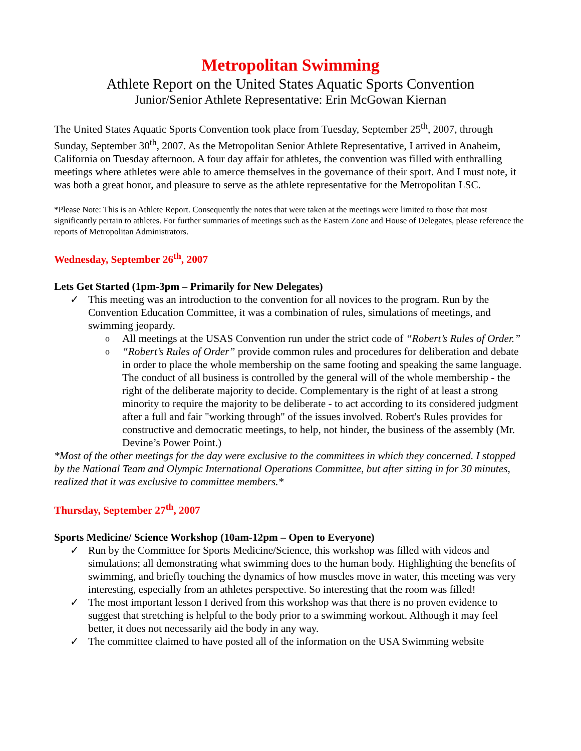Metropolitan Swimming
Athlete Report on the United States Aquatic Sports Convention
Junior/Senior Athlete Representative: Erin McGowan Kiernan
The United States Aquatic Sports Convention took place from Tuesday, September 25<sup>th</sup>, 2007, through Sunday, September 30<sup>th</sup>, 2007. As the Metropolitan Senior Athlete Representative, I arrived in Anaheim, California on Tuesday afternoon. A four day affair for athletes, the convention was filled with enthralling meetings where athletes were able to amerce themselves in the governance of their sport. And I must note, it was both a great honor, and pleasure to serve as the athlete representative for the Metropolitan LSC.
*Please Note: This is an Athlete Report. Consequently the notes that were taken at the meetings were limited to those that most significantly pertain to athletes. For further summaries of meetings such as the Eastern Zone and House of Delegates, please reference the reports of Metropolitan Administrators.
Wednesday, September 26<sup>th</sup>, 2007
Lets Get Started (1pm-3pm – Primarily for New Delegates)
✓ This meeting was an introduction to the convention for all novices to the program. Run by the Convention Education Committee, it was a combination of rules, simulations of meetings, and swimming jeopardy.
o All meetings at the USAS Convention run under the strict code of “Robert’s Rules of Order.”
o “Robert’s Rules of Order” provide common rules and procedures for deliberation and debate in order to place the whole membership on the same footing and speaking the same language. The conduct of all business is controlled by the general will of the whole membership - the right of the deliberate majority to decide. Complementary is the right of at least a strong minority to require the majority to be deliberate - to act according to its considered judgment after a full and fair "working through" of the issues involved. Robert's Rules provides for constructive and democratic meetings, to help, not hinder, the business of the assembly (Mr. Devine’s Power Point.)
*Most of the other meetings for the day were exclusive to the committees in which they concerned. I stopped by the National Team and Olympic International Operations Committee, but after sitting in for 30 minutes, realized that it was exclusive to committee members.*
Thursday, September 27<sup>th</sup>, 2007
Sports Medicine/ Science Workshop (10am-12pm – Open to Everyone)
✓ Run by the Committee for Sports Medicine/Science, this workshop was filled with videos and simulations; all demonstrating what swimming does to the human body. Highlighting the benefits of swimming, and briefly touching the dynamics of how muscles move in water, this meeting was very interesting, especially from an athletes perspective. So interesting that the room was filled!
✓ The most important lesson I derived from this workshop was that there is no proven evidence to suggest that stretching is helpful to the body prior to a swimming workout. Although it may feel better, it does not necessarily aid the body in any way.
✓ The committee claimed to have posted all of the information on the USA Swimming website